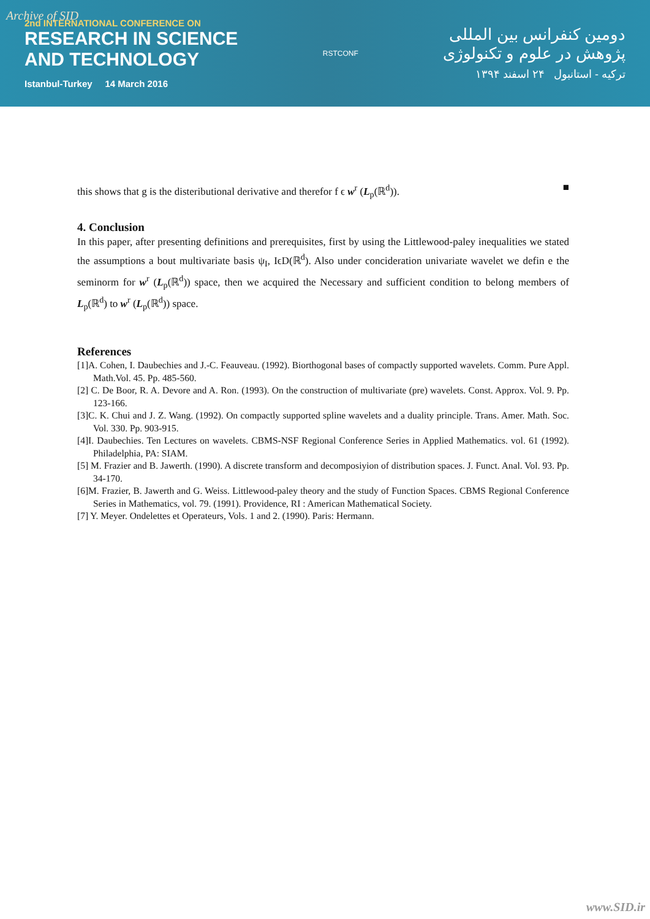Archive of SID
2nd INTERNATIONAL CONFERENCE ON
RESEARCH IN SCIENCE
AND TECHNOLOGY
Istanbul-Turkey 14 March 2016
RSTCONF
دومین کنفرانس بین المللی
پژوهش در علوم و تکنولوژی
ترکیه - استانبول ۲۴ اسفند ۱۳۹۴
this shows that g is the disteributional derivative and therefor f ϵ w<sup>r</sup> (L<sub>p</sub>(ℝ<sup>d</sup>)). ■
4. Conclusion
In this paper, after presenting definitions and prerequisites, first by using the Littlewood-paley inequalities we stated the assumptions a bout multivariate basis ψ<sub>I</sub>, IϵD(ℝ<sup>d</sup>). Also under concideration univariate wavelet we defin e the seminorm for w<sup>r</sup> (L<sub>p</sub>(ℝ<sup>d</sup>)) space, then we acquired the Necessary and sufficient condition to belong members of L<sub>p</sub>(ℝ<sup>d</sup>) to w<sup>r</sup> (L<sub>p</sub>(ℝ<sup>d</sup>)) space.
References
[1]A. Cohen, I. Daubechies and J.-C. Feauveau. (1992). Biorthogonal bases of compactly supported wavelets. Comm. Pure Appl. Math.Vol. 45. Pp. 485-560.
[2] C. De Boor, R. A. Devore and A. Ron. (1993). On the construction of multivariate (pre) wavelets. Const. Approx. Vol. 9. Pp. 123-166.
[3]C. K. Chui and J. Z. Wang. (1992). On compactly supported spline wavelets and a duality principle. Trans. Amer. Math. Soc. Vol. 330. Pp. 903-915.
[4]I. Daubechies. Ten Lectures on wavelets. CBMS-NSF Regional Conference Series in Applied Mathematics. vol. 61 (1992). Philadelphia, PA: SIAM.
[5] M. Frazier and B. Jawerth. (1990). A discrete transform and decomposiyion of distribution spaces. J. Funct. Anal. Vol. 93. Pp. 34-170.
[6]M. Frazier, B. Jawerth and G. Weiss. Littlewood-paley theory and the study of Function Spaces. CBMS Regional Conference Series in Mathematics, vol. 79. (1991). Providence, RI : American Mathematical Society.
[7] Y. Meyer. Ondelettes et Operateurs, Vols. 1 and 2. (1990). Paris: Hermann.
www.SID.ir